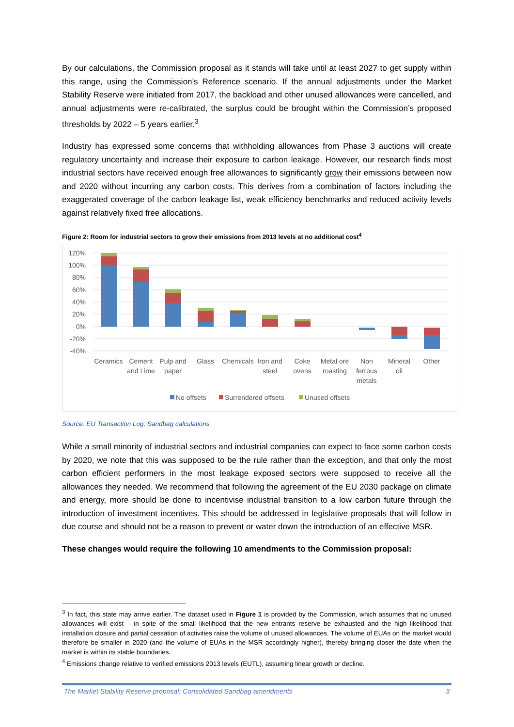By our calculations, the Commission proposal as it stands will take until at least 2027 to get supply within this range, using the Commission’s Reference scenario. If the annual adjustments under the Market Stability Reserve were initiated from 2017, the backload and other unused allowances were cancelled, and annual adjustments were re-calibrated, the surplus could be brought within the Commission’s proposed thresholds by 2022 – 5 years earlier.<sup>3</sup>
Industry has expressed some concerns that withholding allowances from Phase 3 auctions will create regulatory uncertainty and increase their exposure to carbon leakage. However, our research finds most industrial sectors have received enough free allowances to significantly grow their emissions between now and 2020 without incurring any carbon costs. This derives from a combination of factors including the exaggerated coverage of the carbon leakage list, weak efficiency benchmarks and reduced activity levels against relatively fixed free allocations.
Figure 2: Room for industrial sectors to grow their emissions from 2013 levels at no additional cost<sup>4</sup>
120%
100%
80%
60%
40%
20%
0%
-20%
-40%
Ceramics
Cement
and Lime
Pulp and
paper
Glass
Chemicals
Iron and
steel
Coke
ovens
Metal ore
roasting
Non
ferrous
metals
Mineral
oil
Other
No offsets
Surrendered offsets
Unused offsets
Source: EU Transaction Log, Sandbag calculations
While a small minority of industrial sectors and industrial companies can expect to face some carbon costs by 2020, we note that this was supposed to be the rule rather than the exception, and that only the most carbon efficient performers in the most leakage exposed sectors were supposed to receive all the allowances they needed. We recommend that following the agreement of the EU 2030 package on climate and energy, more should be done to incentivise industrial transition to a low carbon future through the introduction of investment incentives. This should be addressed in legislative proposals that will follow in due course and should not be a reason to prevent or water down the introduction of an effective MSR.
These changes would require the following 10 amendments to the Commission proposal:
<sup>3</sup> In fact, this state may arrive earlier. The dataset used in Figure 1 is provided by the Commission, which assumes that no unused allowances will exist – in spite of the small likelihood that the new entrants reserve be exhausted and the high likelihood that installation closure and partial cessation of activities raise the volume of unused allowances. The volume of EUAs on the market would therefore be smaller in 2020 (and the volume of EUAs in the MSR accordingly higher), thereby bringing closer the date when the market is within its stable boundaries.
<sup>4</sup> Emissions change relative to verified emissions 2013 levels (EUTL), assuming linear growth or decline.
The Market Stability Reserve proposal: Consolidated Sandbag amendments 3